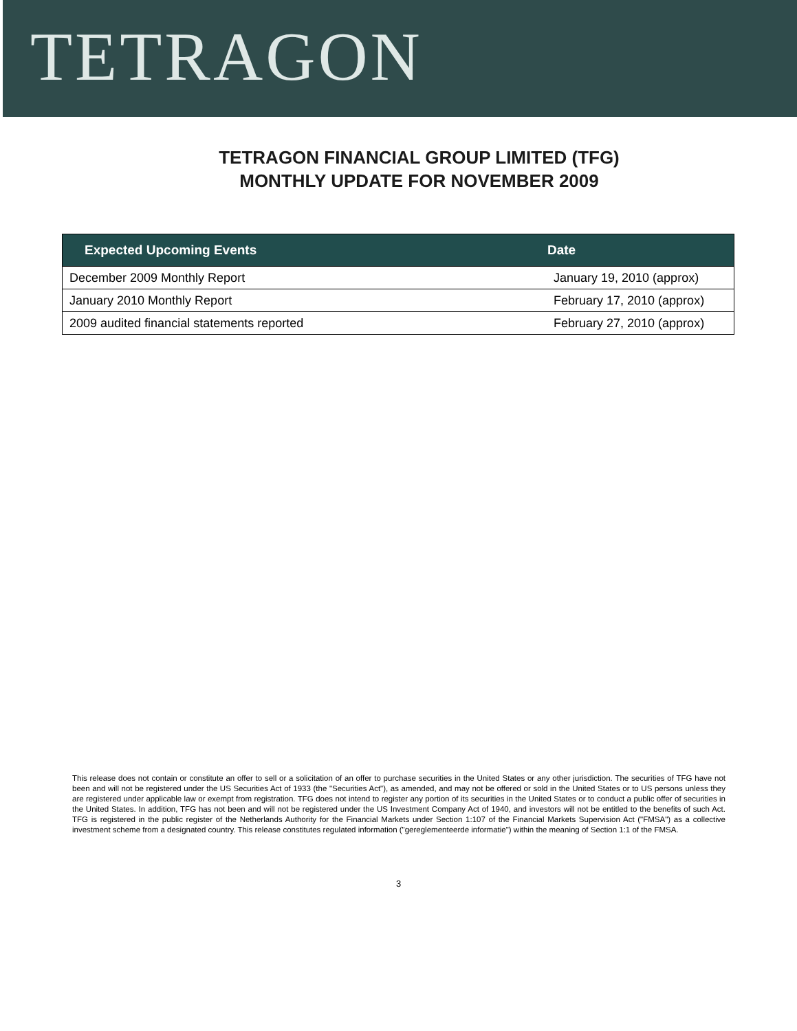TETRAGON
TETRAGON FINANCIAL GROUP LIMITED (TFG)
MONTHLY UPDATE FOR NOVEMBER 2009
| Expected Upcoming Events | Date |
| --- | --- |
| December 2009 Monthly Report | January 19, 2010 (approx) |
| January 2010 Monthly Report | February 17, 2010 (approx) |
| 2009 audited financial statements reported | February 27, 2010 (approx) |
This release does not contain or constitute an offer to sell or a solicitation of an offer to purchase securities in the United States or any other jurisdiction. The securities of TFG have not been and will not be registered under the US Securities Act of 1933 (the "Securities Act"), as amended, and may not be offered or sold in the United States or to US persons unless they are registered under applicable law or exempt from registration. TFG does not intend to register any portion of its securities in the United States or to conduct a public offer of securities in the United States. In addition, TFG has not been and will not be registered under the US Investment Company Act of 1940, and investors will not be entitled to the benefits of such Act. TFG is registered in the public register of the Netherlands Authority for the Financial Markets under Section 1:107 of the Financial Markets Supervision Act ("FMSA") as a collective investment scheme from a designated country. This release constitutes regulated information ("gereglementeerde informatie") within the meaning of Section 1:1 of the FMSA.
3